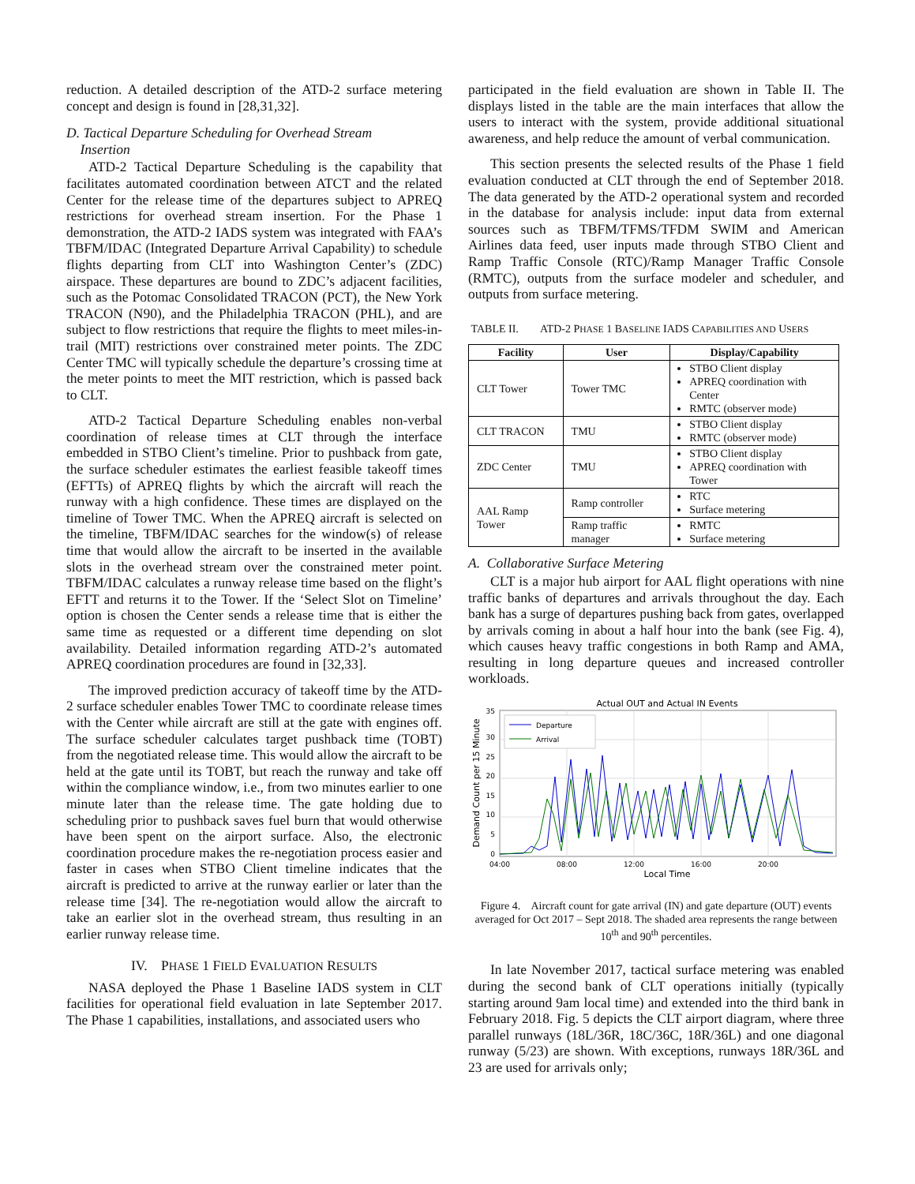reduction. A detailed description of the ATD-2 surface metering concept and design is found in [28,31,32].
D. Tactical Departure Scheduling for Overhead Stream
Insertion
ATD-2 Tactical Departure Scheduling is the capability that facilitates automated coordination between ATCT and the related Center for the release time of the departures subject to APREQ restrictions for overhead stream insertion. For the Phase 1 demonstration, the ATD-2 IADS system was integrated with FAA’s TBFM/IDAC (Integrated Departure Arrival Capability) to schedule flights departing from CLT into Washington Center’s (ZDC) airspace. These departures are bound to ZDC’s adjacent facilities, such as the Potomac Consolidated TRACON (PCT), the New York TRACON (N90), and the Philadelphia TRACON (PHL), and are subject to flow restrictions that require the flights to meet miles-in-trail (MIT) restrictions over constrained meter points. The ZDC Center TMC will typically schedule the departure’s crossing time at the meter points to meet the MIT restriction, which is passed back to CLT.
ATD-2 Tactical Departure Scheduling enables non-verbal coordination of release times at CLT through the interface embedded in STBO Client’s timeline. Prior to pushback from gate, the surface scheduler estimates the earliest feasible takeoff times (EFTTs) of APREQ flights by which the aircraft will reach the runway with a high confidence. These times are displayed on the timeline of Tower TMC. When the APREQ aircraft is selected on the timeline, TBFM/IDAC searches for the window(s) of release time that would allow the aircraft to be inserted in the available slots in the overhead stream over the constrained meter point. TBFM/IDAC calculates a runway release time based on the flight’s EFTT and returns it to the Tower. If the ‘Select Slot on Timeline’ option is chosen the Center sends a release time that is either the same time as requested or a different time depending on slot availability. Detailed information regarding ATD-2’s automated APREQ coordination procedures are found in [32,33].
The improved prediction accuracy of takeoff time by the ATD-2 surface scheduler enables Tower TMC to coordinate release times with the Center while aircraft are still at the gate with engines off. The surface scheduler calculates target pushback time (TOBT) from the negotiated release time. This would allow the aircraft to be held at the gate until its TOBT, but reach the runway and take off within the compliance window, i.e., from two minutes earlier to one minute later than the release time. The gate holding due to scheduling prior to pushback saves fuel burn that would otherwise have been spent on the airport surface. Also, the electronic coordination procedure makes the re-negotiation process easier and faster in cases when STBO Client timeline indicates that the aircraft is predicted to arrive at the runway earlier or later than the release time [34]. The re-negotiation would allow the aircraft to take an earlier slot in the overhead stream, thus resulting in an earlier runway release time.
IV. PHASE 1 FIELD EVALUATION RESULTS
NASA deployed the Phase 1 Baseline IADS system in CLT facilities for operational field evaluation in late September 2017. The Phase 1 capabilities, installations, and associated users who
participated in the field evaluation are shown in Table II. The displays listed in the table are the main interfaces that allow the users to interact with the system, provide additional situational awareness, and help reduce the amount of verbal communication.
This section presents the selected results of the Phase 1 field evaluation conducted at CLT through the end of September 2018. The data generated by the ATD-2 operational system and recorded in the database for analysis include: input data from external sources such as TBFM/TFMS/TFDM SWIM and American Airlines data feed, user inputs made through STBO Client and Ramp Traffic Console (RTC)/Ramp Manager Traffic Console (RMTC), outputs from the surface modeler and scheduler, and outputs from surface metering.
TABLE II. ATD-2 PHASE 1 BASELINE IADS CAPABILITIES AND USERS
| Facility | User | Display/Capability |
| --- | --- | --- |
| CLT Tower | Tower TMC | STBO Client display APREQ coordination with Center RMTC (observer mode) |
| CLT TRACON | TMU | STBO Client display RMTC (observer mode) |
| ZDC Center | TMU | STBO Client display APREQ coordination with Tower |
| AAL Ramp Tower | Ramp controller | RTC Surface metering |
| | Ramp traffic manager | RMTC Surface metering |
A. Collaborative Surface Metering
CLT is a major hub airport for AAL flight operations with nine traffic banks of departures and arrivals throughout the day. Each bank has a surge of departures pushing back from gates, overlapped by arrivals coming in about a half hour into the bank (see Fig. 4), which causes heavy traffic congestions in both Ramp and AMA, resulting in long departure queues and increased controller workloads.
Actual OUT and Actual IN Events
35
30
25
20
15
10
5
0
04:00
08:00
12:00
16:00
20:00
Local Time
Demand Count per 15 Minute
Departure
Arrival
Figure 4. Aircraft count for gate arrival (IN) and gate departure (OUT) events averaged for Oct 2017 – Sept 2018. The shaded area represents the range between 10<sup>th</sup> and 90<sup>th</sup> percentiles.
In late November 2017, tactical surface metering was enabled during the second bank of CLT operations initially (typically starting around 9am local time) and extended into the third bank in February 2018. Fig. 5 depicts the CLT airport diagram, where three parallel runways (18L/36R, 18C/36C, 18R/36L) and one diagonal runway (5/23) are shown. With exceptions, runways 18R/36L and 23 are used for arrivals only;